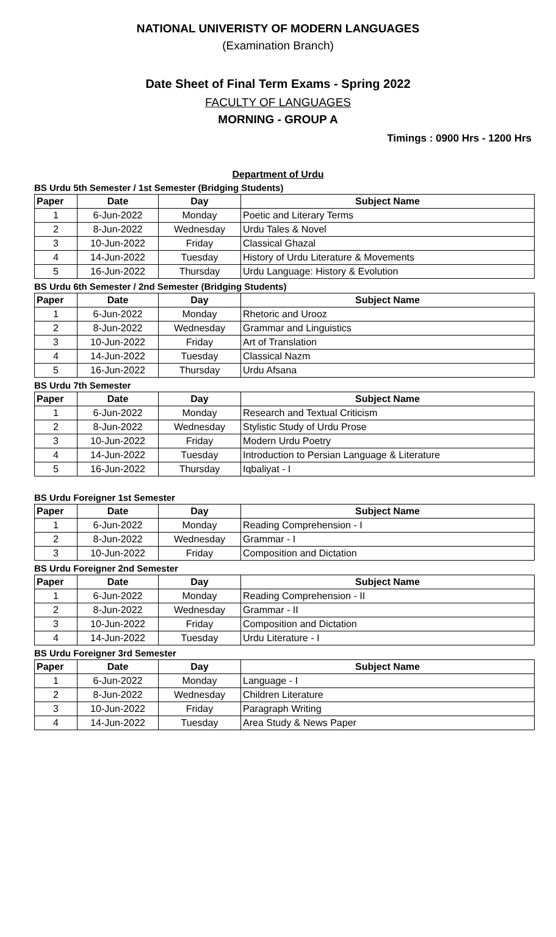NATIONAL UNIVERISTY OF MODERN LANGUAGES
(Examination Branch)
Date Sheet of Final Term Exams - Spring 2022
FACULTY OF LANGUAGES
MORNING - GROUP A
Timings : 0900 Hrs - 1200 Hrs
Department of Urdu
BS Urdu 5th Semester / 1st Semester (Bridging Students)
| Paper | Date | Day | Subject Name |
| --- | --- | --- | --- |
| 1 | 6-Jun-2022 | Monday | Poetic and Literary Terms |
| 2 | 8-Jun-2022 | Wednesday | Urdu Tales & Novel |
| 3 | 10-Jun-2022 | Friday | Classical Ghazal |
| 4 | 14-Jun-2022 | Tuesday | History of Urdu Literature & Movements |
| 5 | 16-Jun-2022 | Thursday | Urdu Language: History & Evolution |
BS Urdu 6th Semester / 2nd Semester (Bridging Students)
| Paper | Date | Day | Subject Name |
| --- | --- | --- | --- |
| 1 | 6-Jun-2022 | Monday | Rhetoric and Urooz |
| 2 | 8-Jun-2022 | Wednesday | Grammar and Linguistics |
| 3 | 10-Jun-2022 | Friday | Art of Translation |
| 4 | 14-Jun-2022 | Tuesday | Classical Nazm |
| 5 | 16-Jun-2022 | Thursday | Urdu Afsana |
BS Urdu 7th Semester
| Paper | Date | Day | Subject Name |
| --- | --- | --- | --- |
| 1 | 6-Jun-2022 | Monday | Research and Textual Criticism |
| 2 | 8-Jun-2022 | Wednesday | Stylistic Study of Urdu Prose |
| 3 | 10-Jun-2022 | Friday | Modern Urdu Poetry |
| 4 | 14-Jun-2022 | Tuesday | Introduction to Persian Language & Literature |
| 5 | 16-Jun-2022 | Thursday | Iqbaliyat - I |
BS Urdu Foreigner 1st Semester
| Paper | Date | Day | Subject Name |
| --- | --- | --- | --- |
| 1 | 6-Jun-2022 | Monday | Reading Comprehension - I |
| 2 | 8-Jun-2022 | Wednesday | Grammar - I |
| 3 | 10-Jun-2022 | Friday | Composition and Dictation |
BS Urdu Foreigner 2nd Semester
| Paper | Date | Day | Subject Name |
| --- | --- | --- | --- |
| 1 | 6-Jun-2022 | Monday | Reading Comprehension - II |
| 2 | 8-Jun-2022 | Wednesday | Grammar - II |
| 3 | 10-Jun-2022 | Friday | Composition and Dictation |
| 4 | 14-Jun-2022 | Tuesday | Urdu Literature - I |
BS Urdu Foreigner 3rd Semester
| Paper | Date | Day | Subject Name |
| --- | --- | --- | --- |
| 1 | 6-Jun-2022 | Monday | Language - I |
| 2 | 8-Jun-2022 | Wednesday | Children Literature |
| 3 | 10-Jun-2022 | Friday | Paragraph Writing |
| 4 | 14-Jun-2022 | Tuesday | Area Study & News Paper |